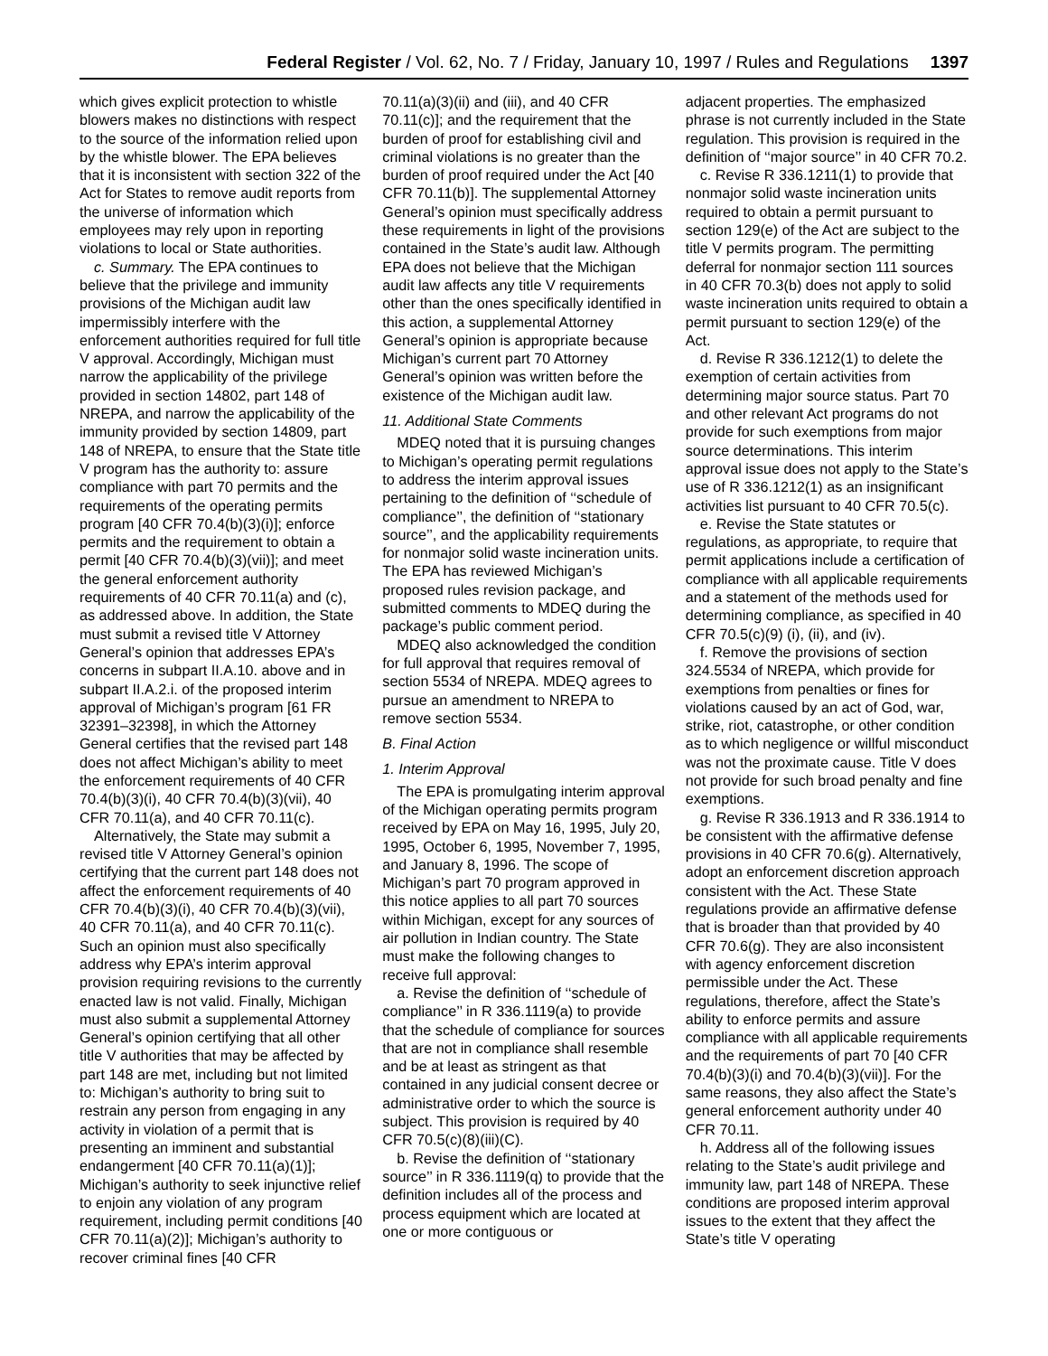Federal Register / Vol. 62, No. 7 / Friday, January 10, 1997 / Rules and Regulations 1397
which gives explicit protection to whistle blowers makes no distinctions with respect to the source of the information relied upon by the whistle blower. The EPA believes that it is inconsistent with section 322 of the Act for States to remove audit reports from the universe of information which employees may rely upon in reporting violations to local or State authorities.
c. Summary. The EPA continues to believe that the privilege and immunity provisions of the Michigan audit law impermissibly interfere with the enforcement authorities required for full title V approval. Accordingly, Michigan must narrow the applicability of the privilege provided in section 14802, part 148 of NREPA, and narrow the applicability of the immunity provided by section 14809, part 148 of NREPA, to ensure that the State title V program has the authority to: assure compliance with part 70 permits and the requirements of the operating permits program [40 CFR 70.4(b)(3)(i)]; enforce permits and the requirement to obtain a permit [40 CFR 70.4(b)(3)(vii)]; and meet the general enforcement authority requirements of 40 CFR 70.11(a) and (c), as addressed above. In addition, the State must submit a revised title V Attorney General’s opinion that addresses EPA’s concerns in subpart II.A.10. above and in subpart II.A.2.i. of the proposed interim approval of Michigan’s program [61 FR 32391–32398], in which the Attorney General certifies that the revised part 148 does not affect Michigan’s ability to meet the enforcement requirements of 40 CFR 70.4(b)(3)(i), 40 CFR 70.4(b)(3)(vii), 40 CFR 70.11(a), and 40 CFR 70.11(c).
Alternatively, the State may submit a revised title V Attorney General’s opinion certifying that the current part 148 does not affect the enforcement requirements of 40 CFR 70.4(b)(3)(i), 40 CFR 70.4(b)(3)(vii), 40 CFR 70.11(a), and 40 CFR 70.11(c). Such an opinion must also specifically address why EPA’s interim approval provision requiring revisions to the currently enacted law is not valid. Finally, Michigan must also submit a supplemental Attorney General’s opinion certifying that all other title V authorities that may be affected by part 148 are met, including but not limited to: Michigan’s authority to bring suit to restrain any person from engaging in any activity in violation of a permit that is presenting an imminent and substantial endangerment [40 CFR 70.11(a)(1)]; Michigan’s authority to seek injunctive relief to enjoin any violation of any program requirement, including permit conditions [40 CFR 70.11(a)(2)]; Michigan’s authority to recover criminal fines [40 CFR
70.11(a)(3)(ii) and (iii), and 40 CFR 70.11(c)]; and the requirement that the burden of proof for establishing civil and criminal violations is no greater than the burden of proof required under the Act [40 CFR 70.11(b)]. The supplemental Attorney General’s opinion must specifically address these requirements in light of the provisions contained in the State’s audit law. Although EPA does not believe that the Michigan audit law affects any title V requirements other than the ones specifically identified in this action, a supplemental Attorney General’s opinion is appropriate because Michigan’s current part 70 Attorney General’s opinion was written before the existence of the Michigan audit law.
11. Additional State Comments
MDEQ noted that it is pursuing changes to Michigan’s operating permit regulations to address the interim approval issues pertaining to the definition of ‘‘schedule of compliance’’, the definition of ‘‘stationary source’’, and the applicability requirements for nonmajor solid waste incineration units. The EPA has reviewed Michigan’s proposed rules revision package, and submitted comments to MDEQ during the package’s public comment period.
MDEQ also acknowledged the condition for full approval that requires removal of section 5534 of NREPA. MDEQ agrees to pursue an amendment to NREPA to remove section 5534.
B. Final Action
1. Interim Approval
The EPA is promulgating interim approval of the Michigan operating permits program received by EPA on May 16, 1995, July 20, 1995, October 6, 1995, November 7, 1995, and January 8, 1996. The scope of Michigan’s part 70 program approved in this notice applies to all part 70 sources within Michigan, except for any sources of air pollution in Indian country. The State must make the following changes to receive full approval:
a. Revise the definition of ‘‘schedule of compliance’’ in R 336.1119(a) to provide that the schedule of compliance for sources that are not in compliance shall resemble and be at least as stringent as that contained in any judicial consent decree or administrative order to which the source is subject. This provision is required by 40 CFR 70.5(c)(8)(iii)(C).
b. Revise the definition of ‘‘stationary source’’ in R 336.1119(q) to provide that the definition includes all of the process and process equipment which are located at one or more contiguous or
adjacent properties. The emphasized phrase is not currently included in the State regulation. This provision is required in the definition of ‘‘major source’’ in 40 CFR 70.2.
c. Revise R 336.1211(1) to provide that nonmajor solid waste incineration units required to obtain a permit pursuant to section 129(e) of the Act are subject to the title V permits program. The permitting deferral for nonmajor section 111 sources in 40 CFR 70.3(b) does not apply to solid waste incineration units required to obtain a permit pursuant to section 129(e) of the Act.
d. Revise R 336.1212(1) to delete the exemption of certain activities from determining major source status. Part 70 and other relevant Act programs do not provide for such exemptions from major source determinations. This interim approval issue does not apply to the State’s use of R 336.1212(1) as an insignificant activities list pursuant to 40 CFR 70.5(c).
e. Revise the State statutes or regulations, as appropriate, to require that permit applications include a certification of compliance with all applicable requirements and a statement of the methods used for determining compliance, as specified in 40 CFR 70.5(c)(9) (i), (ii), and (iv).
f. Remove the provisions of section 324.5534 of NREPA, which provide for exemptions from penalties or fines for violations caused by an act of God, war, strike, riot, catastrophe, or other condition as to which negligence or willful misconduct was not the proximate cause. Title V does not provide for such broad penalty and fine exemptions.
g. Revise R 336.1913 and R 336.1914 to be consistent with the affirmative defense provisions in 40 CFR 70.6(g). Alternatively, adopt an enforcement discretion approach consistent with the Act. These State regulations provide an affirmative defense that is broader than that provided by 40 CFR 70.6(g). They are also inconsistent with agency enforcement discretion permissible under the Act. These regulations, therefore, affect the State’s ability to enforce permits and assure compliance with all applicable requirements and the requirements of part 70 [40 CFR 70.4(b)(3)(i) and 70.4(b)(3)(vii)]. For the same reasons, they also affect the State’s general enforcement authority under 40 CFR 70.11.
h. Address all of the following issues relating to the State’s audit privilege and immunity law, part 148 of NREPA. These conditions are proposed interim approval issues to the extent that they affect the State’s title V operating